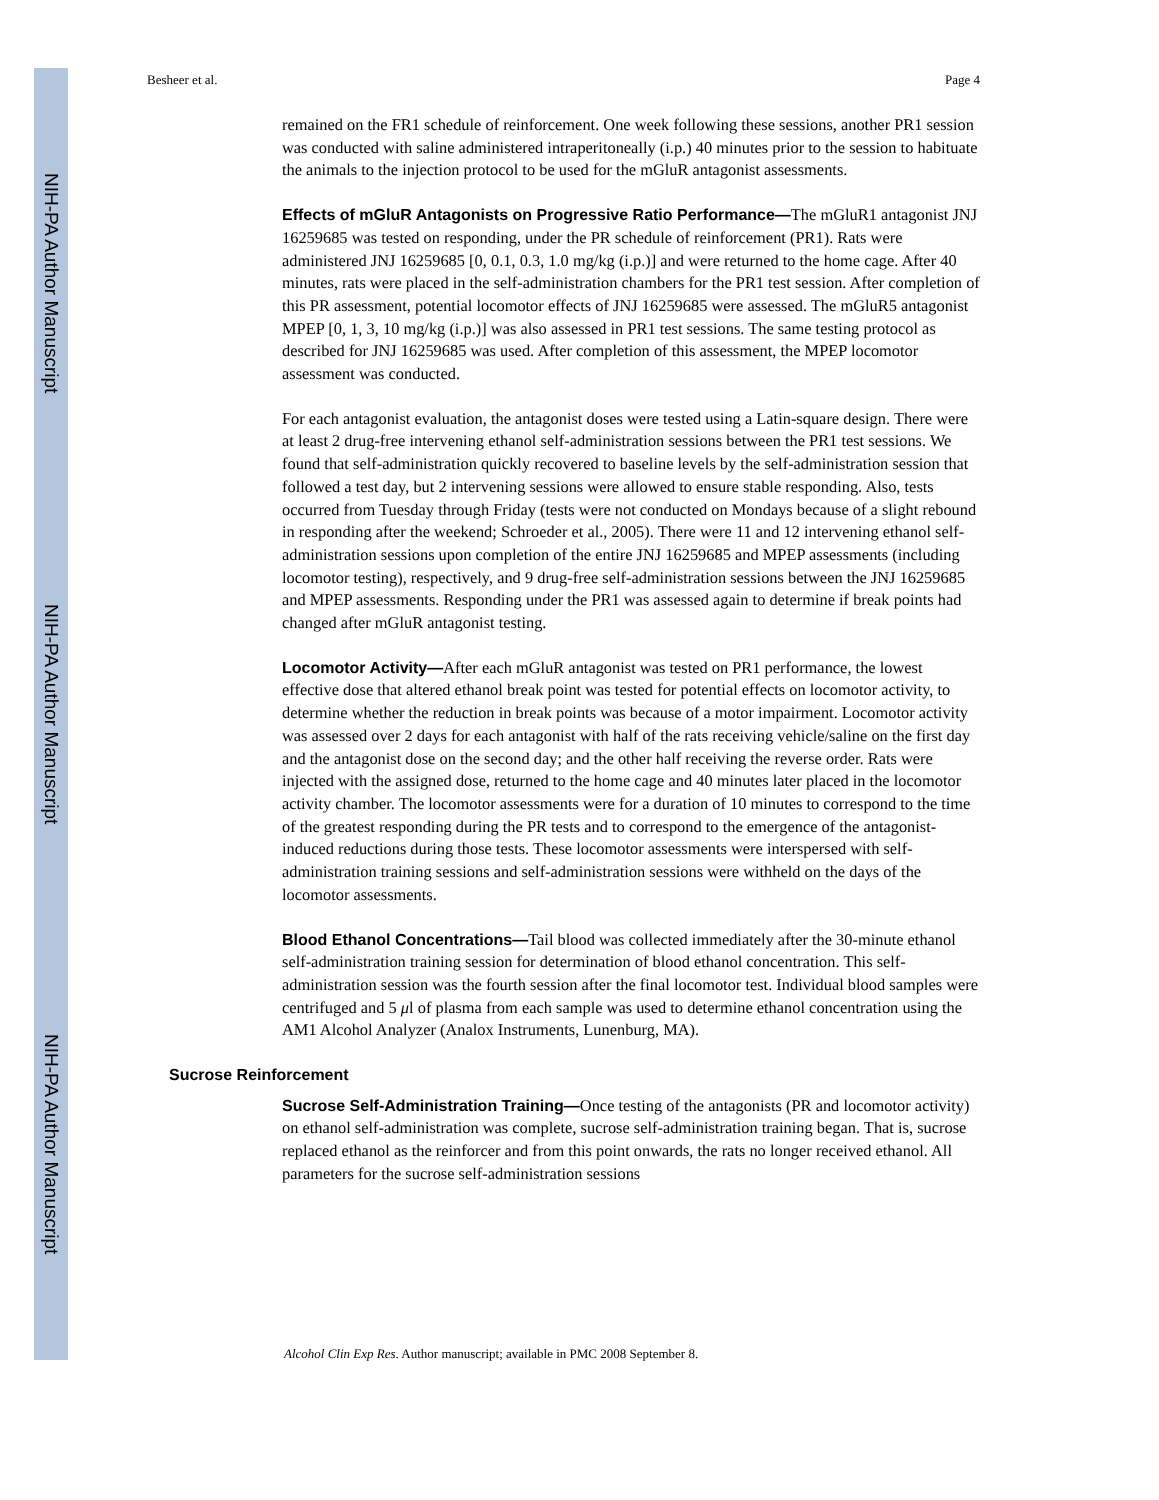NIH-PA Author Manuscript
NIH-PA Author Manuscript
NIH-PA Author Manuscript
Besheer et al. Page 4
remained on the FR1 schedule of reinforcement. One week following these sessions, another PR1 session was conducted with saline administered intraperitoneally (i.p.) 40 minutes prior to the session to habituate the animals to the injection protocol to be used for the mGluR antagonist assessments.
Effects of mGluR Antagonists on Progressive Ratio Performance—The mGluR1 antagonist JNJ 16259685 was tested on responding, under the PR schedule of reinforcement (PR1). Rats were administered JNJ 16259685 [0, 0.1, 0.3, 1.0 mg/kg (i.p.)] and were returned to the home cage. After 40 minutes, rats were placed in the self-administration chambers for the PR1 test session. After completion of this PR assessment, potential locomotor effects of JNJ 16259685 were assessed. The mGluR5 antagonist MPEP [0, 1, 3, 10 mg/kg (i.p.)] was also assessed in PR1 test sessions. The same testing protocol as described for JNJ 16259685 was used. After completion of this assessment, the MPEP locomotor assessment was conducted.
For each antagonist evaluation, the antagonist doses were tested using a Latin-square design. There were at least 2 drug-free intervening ethanol self-administration sessions between the PR1 test sessions. We found that self-administration quickly recovered to baseline levels by the self-administration session that followed a test day, but 2 intervening sessions were allowed to ensure stable responding. Also, tests occurred from Tuesday through Friday (tests were not conducted on Mondays because of a slight rebound in responding after the weekend; Schroeder et al., 2005). There were 11 and 12 intervening ethanol self-administration sessions upon completion of the entire JNJ 16259685 and MPEP assessments (including locomotor testing), respectively, and 9 drug-free self-administration sessions between the JNJ 16259685 and MPEP assessments. Responding under the PR1 was assessed again to determine if break points had changed after mGluR antagonist testing.
Locomotor Activity—After each mGluR antagonist was tested on PR1 performance, the lowest effective dose that altered ethanol break point was tested for potential effects on locomotor activity, to determine whether the reduction in break points was because of a motor impairment. Locomotor activity was assessed over 2 days for each antagonist with half of the rats receiving vehicle/saline on the first day and the antagonist dose on the second day; and the other half receiving the reverse order. Rats were injected with the assigned dose, returned to the home cage and 40 minutes later placed in the locomotor activity chamber. The locomotor assessments were for a duration of 10 minutes to correspond to the time of the greatest responding during the PR tests and to correspond to the emergence of the antagonist-induced reductions during those tests. These locomotor assessments were interspersed with self-administration training sessions and self-administration sessions were withheld on the days of the locomotor assessments.
Blood Ethanol Concentrations—Tail blood was collected immediately after the 30-minute ethanol self-administration training session for determination of blood ethanol concentration. This self-administration session was the fourth session after the final locomotor test. Individual blood samples were centrifuged and 5 μl of plasma from each sample was used to determine ethanol concentration using the AM1 Alcohol Analyzer (Analox Instruments, Lunenburg, MA).
Sucrose Reinforcement
Sucrose Self-Administration Training—Once testing of the antagonists (PR and locomotor activity) on ethanol self-administration was complete, sucrose self-administration training began. That is, sucrose replaced ethanol as the reinforcer and from this point onwards, the rats no longer received ethanol. All parameters for the sucrose self-administration sessions
Alcohol Clin Exp Res. Author manuscript; available in PMC 2008 September 8.